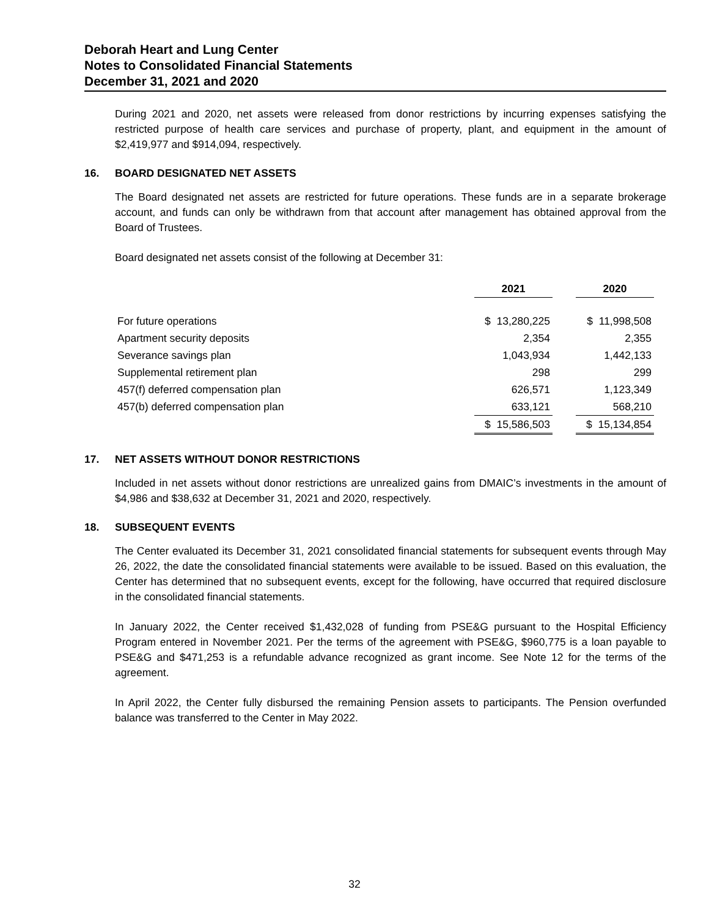Deborah Heart and Lung Center
Notes to Consolidated Financial Statements
December 31, 2021 and 2020
During 2021 and 2020, net assets were released from donor restrictions by incurring expenses satisfying the restricted purpose of health care services and purchase of property, plant, and equipment in the amount of $2,419,977 and $914,094, respectively.
16. BOARD DESIGNATED NET ASSETS
The Board designated net assets are restricted for future operations. These funds are in a separate brokerage account, and funds can only be withdrawn from that account after management has obtained approval from the Board of Trustees.
Board designated net assets consist of the following at December 31:
| | 2021 | | 2020 |
| --- | --- | --- | --- |
| For future operations | $ 13,280,225 | | $ 11,998,508 |
| Apartment security deposits | 2,354 | | 2,355 |
| Severance savings plan | 1,043,934 | | 1,442,133 |
| Supplemental retirement plan | 298 | | 299 |
| 457(f) deferred compensation plan | 626,571 | | 1,123,349 |
| 457(b) deferred compensation plan | 633,121 | | 568,210 |
| | $ 15,586,503 | | $ 15,134,854 |
17. NET ASSETS WITHOUT DONOR RESTRICTIONS
Included in net assets without donor restrictions are unrealized gains from DMAIC’s investments in the amount of $4,986 and $38,632 at December 31, 2021 and 2020, respectively.
18. SUBSEQUENT EVENTS
The Center evaluated its December 31, 2021 consolidated financial statements for subsequent events through May 26, 2022, the date the consolidated financial statements were available to be issued. Based on this evaluation, the Center has determined that no subsequent events, except for the following, have occurred that required disclosure in the consolidated financial statements.
In January 2022, the Center received $1,432,028 of funding from PSE&G pursuant to the Hospital Efficiency Program entered in November 2021. Per the terms of the agreement with PSE&G, $960,775 is a loan payable to PSE&G and $471,253 is a refundable advance recognized as grant income. See Note 12 for the terms of the agreement.
In April 2022, the Center fully disbursed the remaining Pension assets to participants. The Pension overfunded balance was transferred to the Center in May 2022.
32